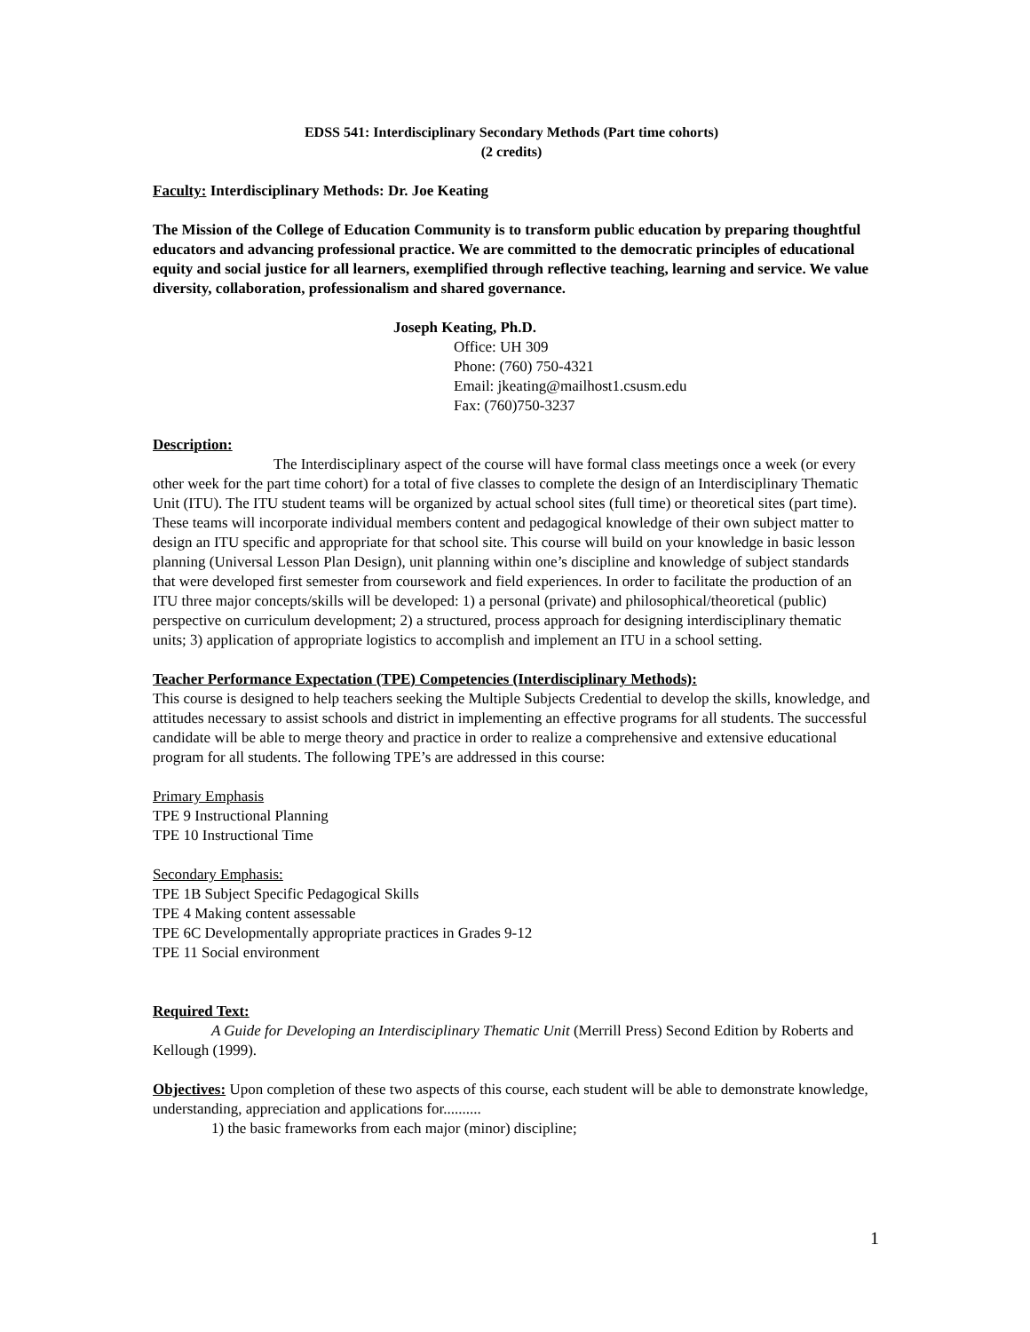EDSS 541: Interdisciplinary Secondary Methods (Part time cohorts)
(2 credits)
Faculty: Interdisciplinary Methods: Dr. Joe Keating
The Mission of the College of Education Community is to transform public education by preparing thoughtful educators and advancing professional practice. We are committed to the democratic principles of educational equity and social justice for all learners, exemplified through reflective teaching, learning and service. We value diversity, collaboration, professionalism and shared governance.
Joseph Keating, Ph.D.
Office: UH 309
Phone: (760) 750-4321
Email: jkeating@mailhost1.csusm.edu
Fax: (760)750-3237
Description:
The Interdisciplinary aspect of the course will have formal class meetings once a week (or every other week for the part time cohort) for a total of five classes to complete the design of an Interdisciplinary Thematic Unit (ITU). The ITU student teams will be organized by actual school sites (full time) or theoretical sites (part time). These teams will incorporate individual members content and pedagogical knowledge of their own subject matter to design an ITU specific and appropriate for that school site. This course will build on your knowledge in basic lesson planning (Universal Lesson Plan Design), unit planning within one’s discipline and knowledge of subject standards that were developed first semester from coursework and field experiences. In order to facilitate the production of an ITU three major concepts/skills will be developed: 1) a personal (private) and philosophical/theoretical (public) perspective on curriculum development; 2) a structured, process approach for designing interdisciplinary thematic units; 3) application of appropriate logistics to accomplish and implement an ITU in a school setting.
Teacher Performance Expectation (TPE) Competencies (Interdisciplinary Methods):
This course is designed to help teachers seeking the Multiple Subjects Credential to develop the skills, knowledge, and attitudes necessary to assist schools and district in implementing an effective programs for all students. The successful candidate will be able to merge theory and practice in order to realize a comprehensive and extensive educational program for all students. The following TPE’s are addressed in this course:
Primary Emphasis
TPE 9 Instructional Planning
TPE 10 Instructional Time
Secondary Emphasis:
TPE 1B Subject Specific Pedagogical Skills
TPE 4 Making content assessable
TPE 6C Developmentally appropriate practices in Grades 9-12
TPE 11 Social environment
Required Text:
A Guide for Developing an Interdisciplinary Thematic Unit (Merrill Press) Second Edition by Roberts and Kellough (1999).
Objectives: Upon completion of these two aspects of this course, each student will be able to demonstrate knowledge, understanding, appreciation and applications for..........
1) the basic frameworks from each major (minor) discipline;
1